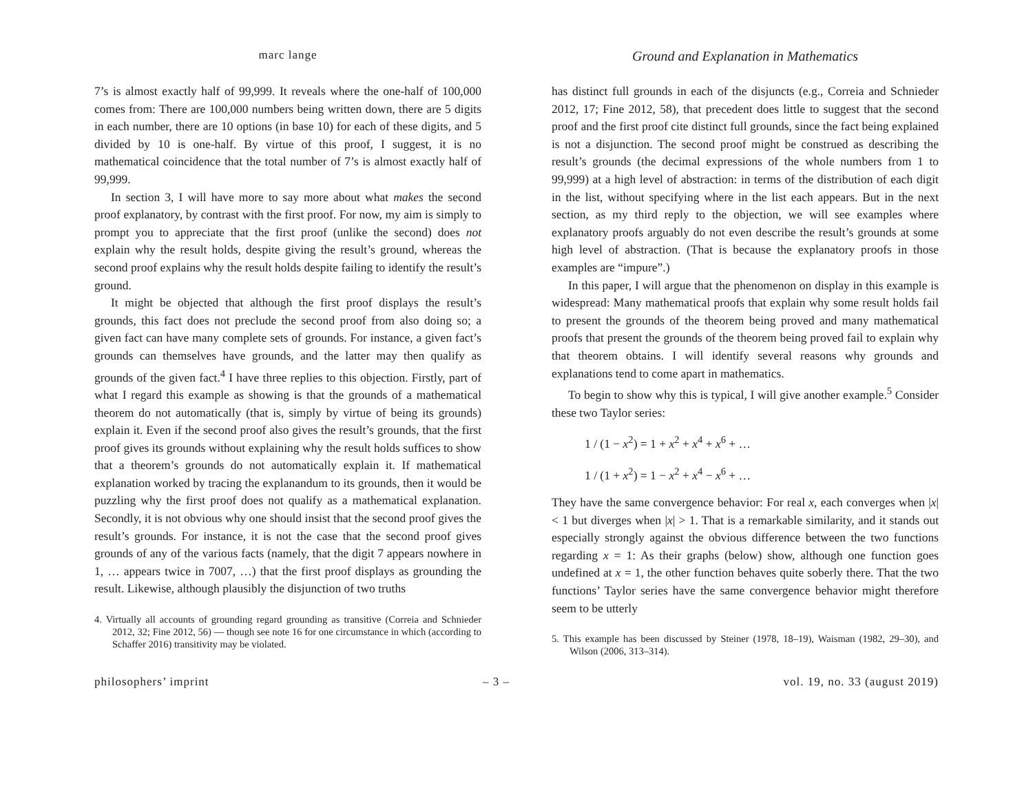marc lange
Ground and Explanation in Mathematics
7’s is almost exactly half of 99,999. It reveals where the one-half of 100,000 comes from: There are 100,000 numbers being written down, there are 5 digits in each number, there are 10 options (in base 10) for each of these digits, and 5 divided by 10 is one-half. By virtue of this proof, I suggest, it is no mathematical coincidence that the total number of 7’s is almost exactly half of 99,999.
In section 3, I will have more to say more about what makes the second proof explanatory, by contrast with the first proof. For now, my aim is simply to prompt you to appreciate that the first proof (unlike the second) does not explain why the result holds, despite giving the result’s ground, whereas the second proof explains why the result holds despite failing to identify the result’s ground.
It might be objected that although the first proof displays the result’s grounds, this fact does not preclude the second proof from also doing so; a given fact can have many complete sets of grounds. For instance, a given fact’s grounds can themselves have grounds, and the latter may then qualify as grounds of the given fact.<sup>4</sup> I have three replies to this objection. Firstly, part of what I regard this example as showing is that the grounds of a mathematical theorem do not automatically (that is, simply by virtue of being its grounds) explain it. Even if the second proof also gives the result’s grounds, that the first proof gives its grounds without explaining why the result holds suffices to show that a theorem’s grounds do not automatically explain it. If mathematical explanation worked by tracing the explanandum to its grounds, then it would be puzzling why the first proof does not qualify as a mathematical explanation. Secondly, it is not obvious why one should insist that the second proof gives the result’s grounds. For instance, it is not the case that the second proof gives grounds of any of the various facts (namely, that the digit 7 appears nowhere in 1, … appears twice in 7007, …) that the first proof displays as grounding the result. Likewise, although plausibly the disjunction of two truths
4. Virtually all accounts of grounding regard grounding as transitive (Correia and Schnieder 2012, 32; Fine 2012, 56) — though see note 16 for one circumstance in which (according to Schaffer 2016) transitivity may be violated.
has distinct full grounds in each of the disjuncts (e.g., Correia and Schnieder 2012, 17; Fine 2012, 58), that precedent does little to suggest that the second proof and the first proof cite distinct full grounds, since the fact being explained is not a disjunction. The second proof might be construed as describing the result’s grounds (the decimal expressions of the whole numbers from 1 to 99,999) at a high level of abstraction: in terms of the distribution of each digit in the list, without specifying where in the list each appears. But in the next section, as my third reply to the objection, we will see examples where explanatory proofs arguably do not even describe the result’s grounds at some high level of abstraction. (That is because the explanatory proofs in those examples are “impure”.)
In this paper, I will argue that the phenomenon on display in this example is widespread: Many mathematical proofs that explain why some result holds fail to present the grounds of the theorem being proved and many mathematical proofs that present the grounds of the theorem being proved fail to explain why that theorem obtains. I will identify several reasons why grounds and explanations tend to come apart in mathematics.
To begin to show why this is typical, I will give another example.<sup>5</sup> Consider these two Taylor series:
1 / (1 − x<sup>2</sup>) = 1 + x<sup>2</sup> + x<sup>4</sup> + x<sup>6</sup> + …
1 / (1 + x<sup>2</sup>) = 1 − x<sup>2</sup> + x<sup>4</sup> − x<sup>6</sup> + …
They have the same convergence behavior: For real x, each converges when |x| < 1 but diverges when |x| > 1. That is a remarkable similarity, and it stands out especially strongly against the obvious difference between the two functions regarding x = 1: As their graphs (below) show, although one function goes undefined at x = 1, the other function behaves quite soberly there. That the two functions’ Taylor series have the same convergence behavior might therefore seem to be utterly
5. This example has been discussed by Steiner (1978, 18–19), Waisman (1982, 29–30), and Wilson (2006, 313–314).
philosophers’ imprint – 3 – vol. 19, no. 33 (august 2019)